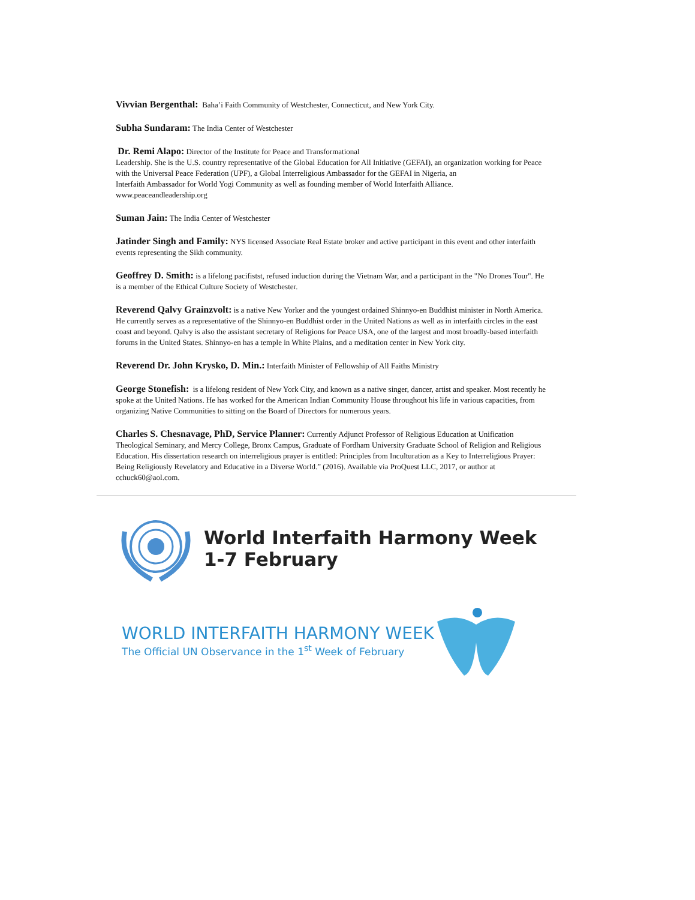Vivvian Bergenthal: Baha’i Faith Community of Westchester, Connecticut, and New York City.
Subha Sundaram: The India Center of Westchester
Dr. Remi Alapo: Director of the Institute for Peace and Transformational
Leadership. She is the U.S. country representative of the Global Education for All Initiative (GEFAI), an organization working for Peace with the Universal Peace Federation (UPF), a Global Interreligious Ambassador for the GEFAI in Nigeria, an
Interfaith Ambassador for World Yogi Community as well as founding member of World Interfaith Alliance.
www.peaceandleadership.org
Suman Jain: The India Center of Westchester
Jatinder Singh and Family: NYS licensed Associate Real Estate broker and active participant in this event and other interfaith events representing the Sikh community.
Geoffrey D. Smith: is a lifelong pacifistst, refused induction during the Vietnam War, and a participant in the "No Drones Tour". He is a member of the Ethical Culture Society of Westchester.
Reverend Qalvy Grainzvolt: is a native New Yorker and the youngest ordained Shinnyo-en Buddhist minister in North America. He currently serves as a representative of the Shinnyo-en Buddhist order in the United Nations as well as in interfaith circles in the east coast and beyond. Qalvy is also the assistant secretary of Religions for Peace USA, one of the largest and most broadly-based interfaith forums in the United States. Shinnyo-en has a temple in White Plains, and a meditation center in New York city.
Reverend Dr. John Krysko, D. Min.: Interfaith Minister of Fellowship of All Faiths Ministry
George Stonefish: is a lifelong resident of New York City, and known as a native singer, dancer, artist and speaker. Most recently he spoke at the United Nations. He has worked for the American Indian Community House throughout his life in various capacities, from organizing Native Communities to sitting on the Board of Directors for numerous years.
Charles S. Chesnavage, PhD, Service Planner: Currently Adjunct Professor of Religious Education at Unification Theological Seminary, and Mercy College, Bronx Campus, Graduate of Fordham University Graduate School of Religion and Religious Education. His dissertation research on interreligious prayer is entitled: Principles from Inculturation as a Key to Interreligious Prayer: Being Religiously Revelatory and Educative in a Diverse World.” (2016). Available via ProQuest LLC, 2017, or author at cchuck60@aol.com.
World Interfaith Harmony Week
1-7 February
WORLD INTERFAITH HARMONY WEEK
The Official UN Observance in the 1<sup>st</sup> Week of February